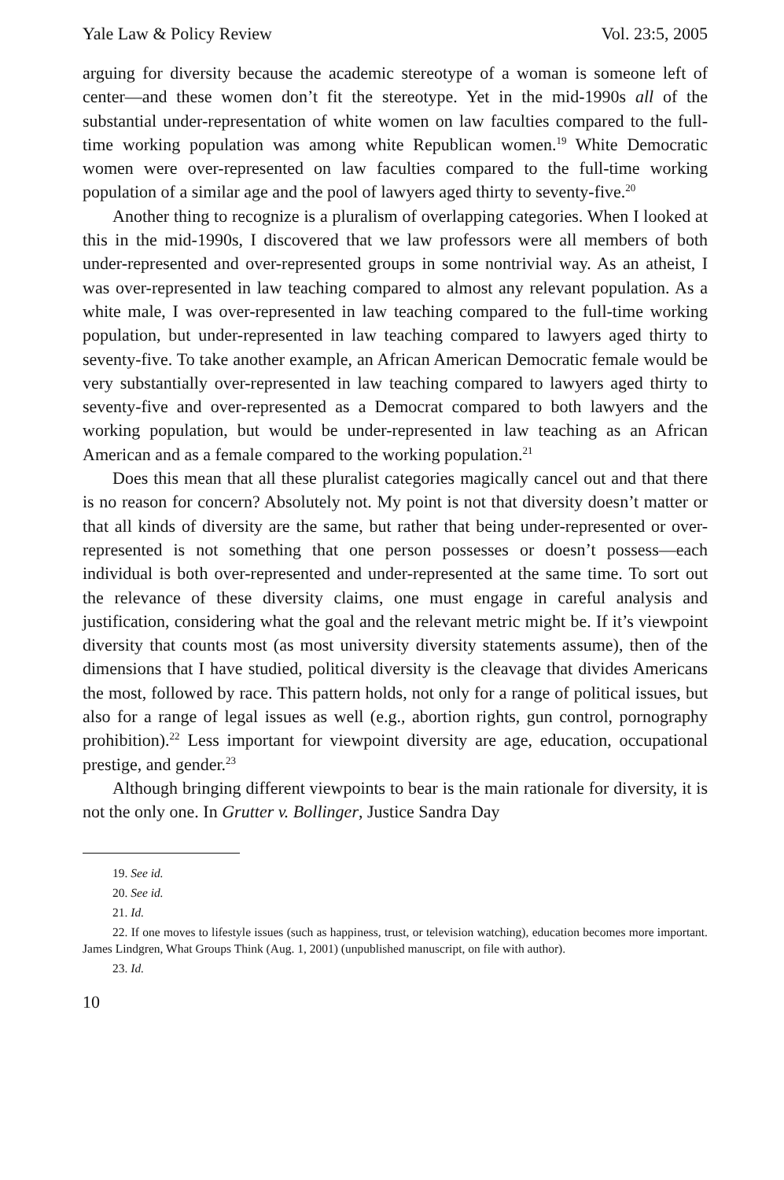Yale Law & Policy Review Vol. 23:5, 2005
arguing for diversity because the academic stereotype of a woman is someone left of center—and these women don’t fit the stereotype. Yet in the mid-1990s all of the substantial under-representation of white women on law faculties compared to the full-time working population was among white Republican women.<sup>19</sup> White Democratic women were over-represented on law faculties compared to the full-time working population of a similar age and the pool of lawyers aged thirty to seventy-five.<sup>20</sup>
Another thing to recognize is a pluralism of overlapping categories. When I looked at this in the mid-1990s, I discovered that we law professors were all members of both under-represented and over-represented groups in some nontrivial way. As an atheist, I was over-represented in law teaching compared to almost any relevant population. As a white male, I was over-represented in law teaching compared to the full-time working population, but under-represented in law teaching compared to lawyers aged thirty to seventy-five. To take another example, an African American Democratic female would be very substantially over-represented in law teaching compared to lawyers aged thirty to seventy-five and over-represented as a Democrat compared to both lawyers and the working population, but would be under-represented in law teaching as an African American and as a female compared to the working population.<sup>21</sup>
Does this mean that all these pluralist categories magically cancel out and that there is no reason for concern? Absolutely not. My point is not that diversity doesn’t matter or that all kinds of diversity are the same, but rather that being under-represented or over-represented is not something that one person possesses or doesn’t possess—each individual is both over-represented and under-represented at the same time. To sort out the relevance of these diversity claims, one must engage in careful analysis and justification, considering what the goal and the relevant metric might be. If it’s viewpoint diversity that counts most (as most university diversity statements assume), then of the dimensions that I have studied, political diversity is the cleavage that divides Americans the most, followed by race. This pattern holds, not only for a range of political issues, but also for a range of legal issues as well (e.g., abortion rights, gun control, pornography prohibition).<sup>22</sup> Less important for viewpoint diversity are age, education, occupational prestige, and gender.<sup>23</sup>
Although bringing different viewpoints to bear is the main rationale for diversity, it is not the only one. In Grutter v. Bollinger, Justice Sandra Day
19. See id.
20. See id.
21. Id.
22. If one moves to lifestyle issues (such as happiness, trust, or television watching), education becomes more important. James Lindgren, What Groups Think (Aug. 1, 2001) (unpublished manuscript, on file with author).
23. Id.
10